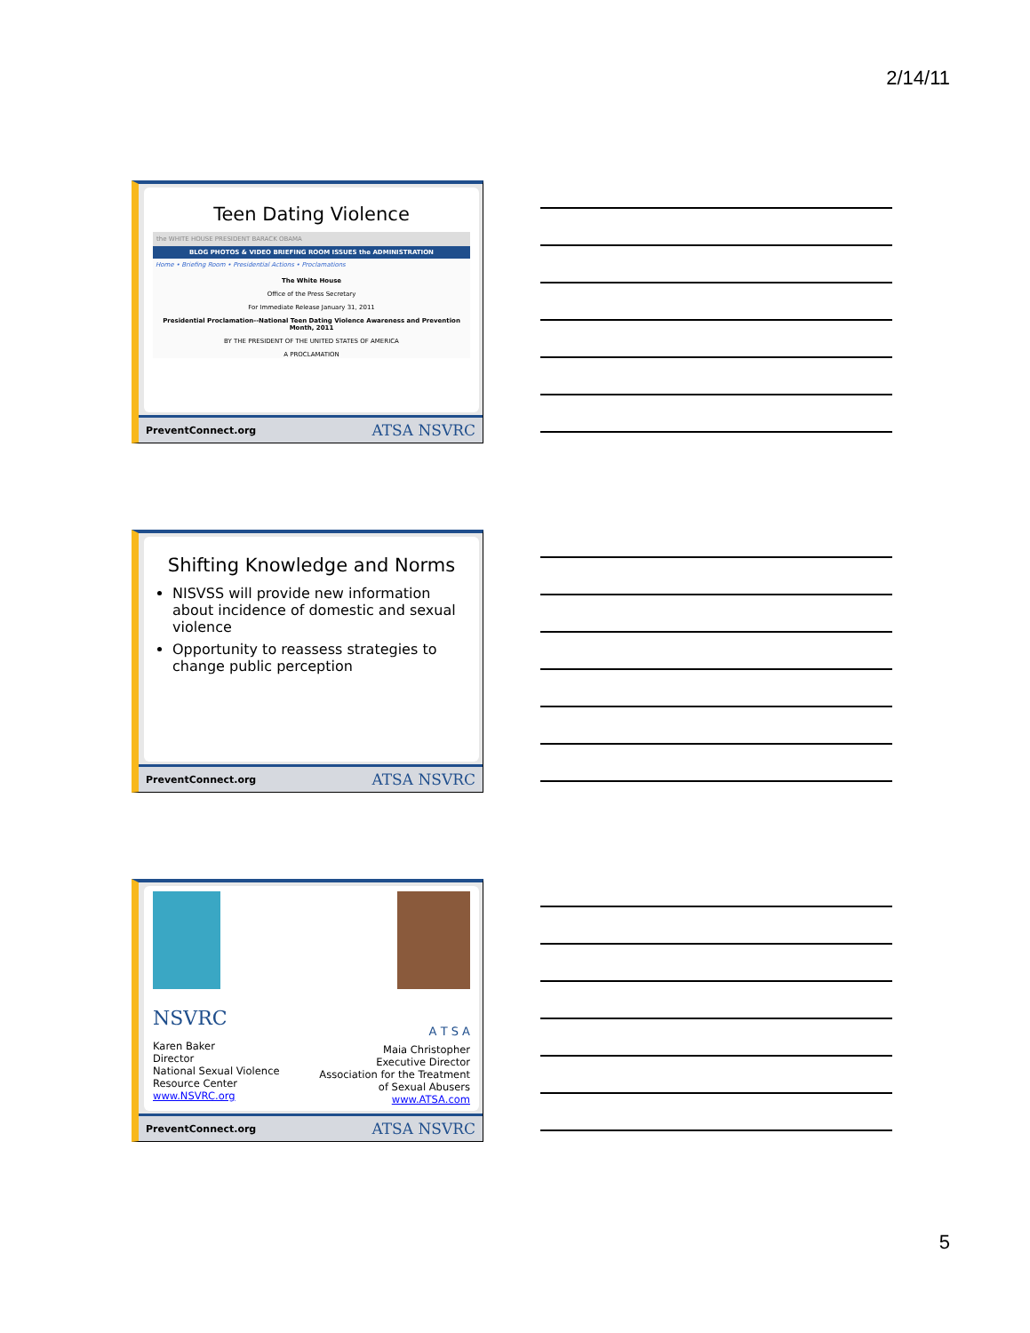2/14/11
Teen Dating Violence
the WHITE HOUSE PRESIDENT BARACK OBAMA
BLOG PHOTOS & VIDEO BRIEFING ROOM ISSUES the ADMINISTRATION
Home • Briefing Room • Presidential Actions • Proclamations
The White House
Office of the Press Secretary
For Immediate Release January 31, 2011
Presidential Proclamation--National Teen Dating Violence Awareness and Prevention Month, 2011
BY THE PRESIDENT OF THE UNITED STATES OF AMERICA
A PROCLAMATION
PreventConnect.org ATSA NSVRC
Shifting Knowledge and Norms
NISVSS will provide new information about incidence of domestic and sexual violence
Opportunity to reassess strategies to change public perception
PreventConnect.org ATSA NSVRC
NSVRC
Karen Baker
Director
National Sexual Violence
Resource Center
www.NSVRC.org
A T S A
Maia Christopher
Executive Director
Association for the Treatment
of Sexual Abusers
www.ATSA.com
PreventConnect.org ATSA NSVRC
5